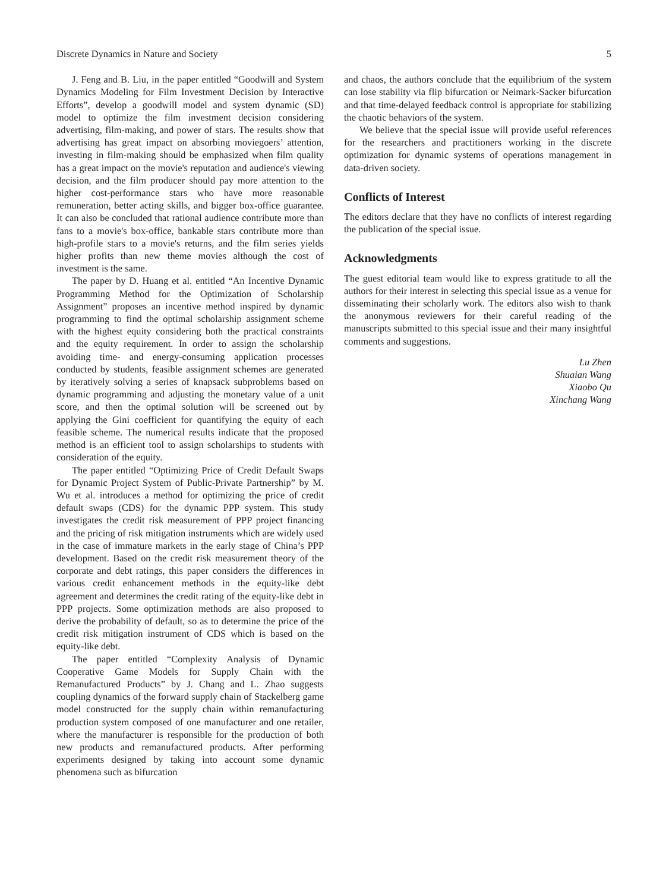Discrete Dynamics in Nature and Society 5
J. Feng and B. Liu, in the paper entitled “Goodwill and System Dynamics Modeling for Film Investment Decision by Interactive Efforts”, develop a goodwill model and system dynamic (SD) model to optimize the film investment decision considering advertising, film-making, and power of stars. The results show that advertising has great impact on absorbing moviegoers’ attention, investing in film-making should be emphasized when film quality has a great impact on the movie's reputation and audience's viewing decision, and the film producer should pay more attention to the higher cost-performance stars who have more reasonable remuneration, better acting skills, and bigger box-office guarantee. It can also be concluded that rational audience contribute more than fans to a movie's box-office, bankable stars contribute more than high-profile stars to a movie's returns, and the film series yields higher profits than new theme movies although the cost of investment is the same.
The paper by D. Huang et al. entitled “An Incentive Dynamic Programming Method for the Optimization of Scholarship Assignment” proposes an incentive method inspired by dynamic programming to find the optimal scholarship assignment scheme with the highest equity considering both the practical constraints and the equity requirement. In order to assign the scholarship avoiding time- and energy-consuming application processes conducted by students, feasible assignment schemes are generated by iteratively solving a series of knapsack subproblems based on dynamic programming and adjusting the monetary value of a unit score, and then the optimal solution will be screened out by applying the Gini coefficient for quantifying the equity of each feasible scheme. The numerical results indicate that the proposed method is an efficient tool to assign scholarships to students with consideration of the equity.
The paper entitled “Optimizing Price of Credit Default Swaps for Dynamic Project System of Public-Private Partnership” by M. Wu et al. introduces a method for optimizing the price of credit default swaps (CDS) for the dynamic PPP system. This study investigates the credit risk measurement of PPP project financing and the pricing of risk mitigation instruments which are widely used in the case of immature markets in the early stage of China’s PPP development. Based on the credit risk measurement theory of the corporate and debt ratings, this paper considers the differences in various credit enhancement methods in the equity-like debt agreement and determines the credit rating of the equity-like debt in PPP projects. Some optimization methods are also proposed to derive the probability of default, so as to determine the price of the credit risk mitigation instrument of CDS which is based on the equity-like debt.
The paper entitled “Complexity Analysis of Dynamic Cooperative Game Models for Supply Chain with the Remanufactured Products” by J. Chang and L. Zhao suggests coupling dynamics of the forward supply chain of Stackelberg game model constructed for the supply chain within remanufacturing production system composed of one manufacturer and one retailer, where the manufacturer is responsible for the production of both new products and remanufactured products. After performing experiments designed by taking into account some dynamic phenomena such as bifurcation
and chaos, the authors conclude that the equilibrium of the system can lose stability via flip bifurcation or Neimark-Sacker bifurcation and that time-delayed feedback control is appropriate for stabilizing the chaotic behaviors of the system.
We believe that the special issue will provide useful references for the researchers and practitioners working in the discrete optimization for dynamic systems of operations management in data-driven society.
Conflicts of Interest
The editors declare that they have no conflicts of interest regarding the publication of the special issue.
Acknowledgments
The guest editorial team would like to express gratitude to all the authors for their interest in selecting this special issue as a venue for disseminating their scholarly work. The editors also wish to thank the anonymous reviewers for their careful reading of the manuscripts submitted to this special issue and their many insightful comments and suggestions.
Lu Zhen
Shuaian Wang
Xiaobo Qu
Xinchang Wang